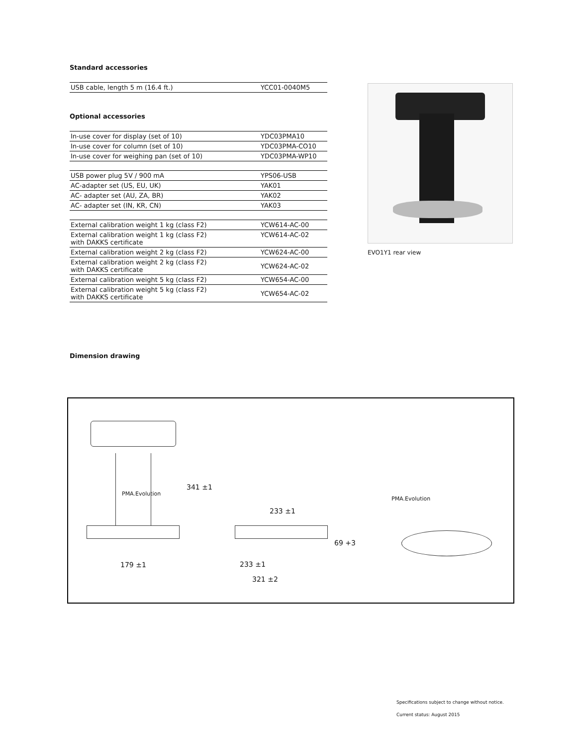Standard accessories
| USB cable, length 5 m (16.4 ft.) | YCC01-0040M5 |
Optional accessories
| In-use cover for display (set of 10) | YDC03PMA10 |
| In-use cover for column (set of 10) | YDC03PMA-CO10 |
| In-use cover for weighing pan (set of 10) | YDC03PMA-WP10 |
| USB power plug 5V / 900 mA | YPS06-USB |
| AC-adapter set (US, EU, UK) | YAK01 |
| AC- adapter set (AU, ZA, BR) | YAK02 |
| AC- adapter set (IN, KR, CN) | YAK03 |
| External calibration weight 1 kg (class F2) | YCW614-AC-00 |
| External calibration weight 1 kg (class F2) with DAKKS certificate | YCW614-AC-02 |
| External calibration weight 2 kg (class F2) | YCW624-AC-00 |
| External calibration weight 2 kg (class F2) with DAKKS certificate | YCW624-AC-02 |
| External calibration weight 5 kg (class F2) | YCW654-AC-00 |
| External calibration weight 5 kg (class F2) with DAKKS certificate | YCW654-AC-02 |
Dimension drawing
EVO1Y1 rear view
179 ±1
341 ±1
233 ±1
69 +3
233 ±1
321 ±2
PMA.Evolution
PMA.Evolution
Specifications subject to change without notice.
Current status: August 2015